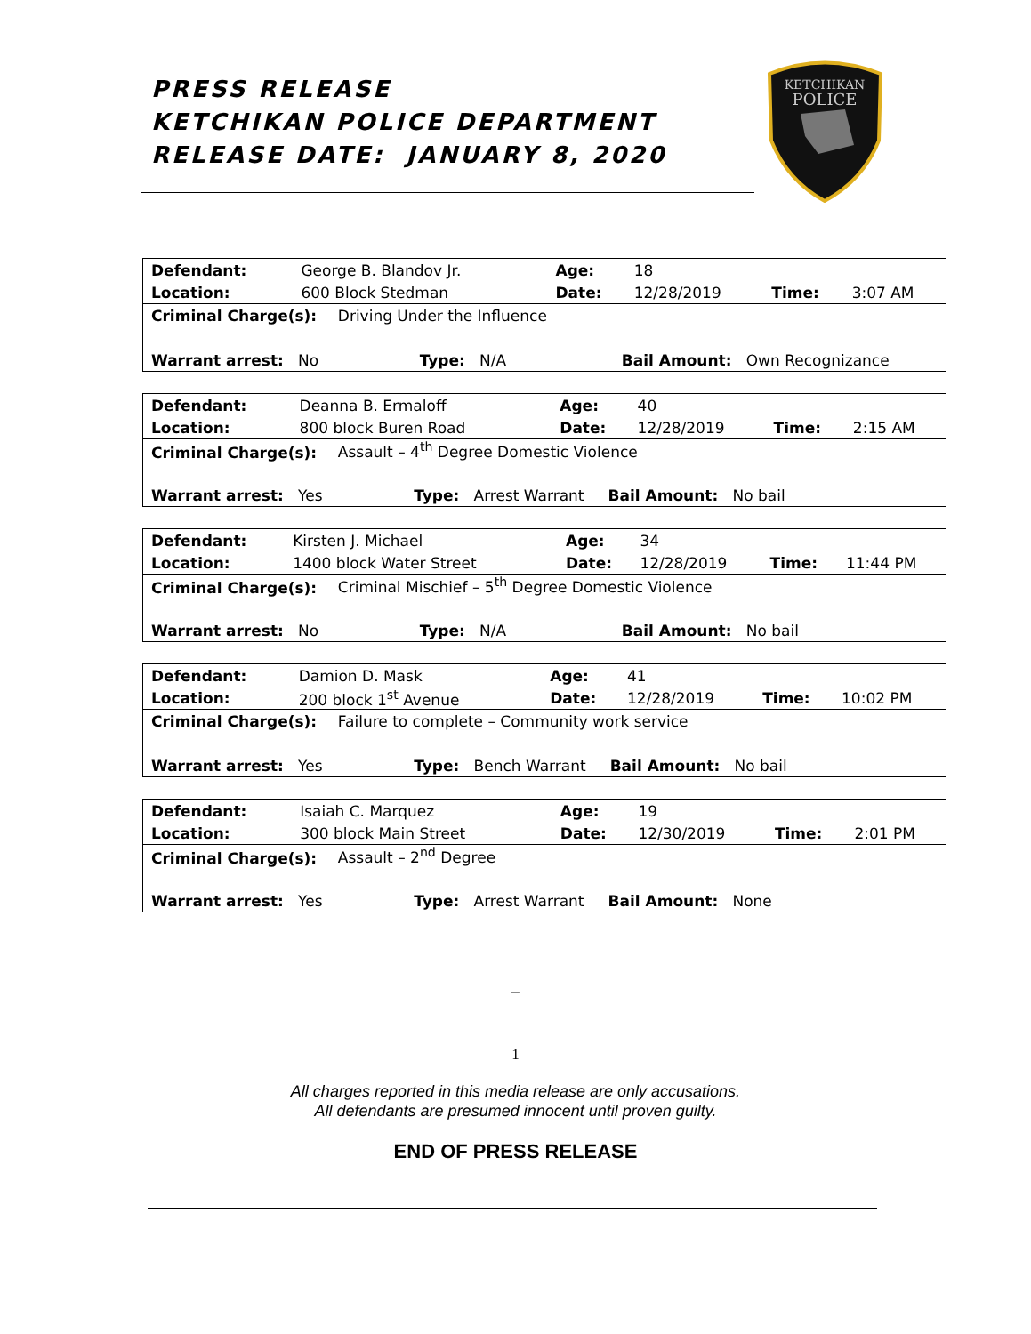PRESS RELEASE
KETCHIKAN POLICE DEPARTMENT
RELEASE DATE: JANUARY 8, 2020
KETCHIKAN
POLICE
| Defendant: | George B. Blandov Jr. | | Age: | 18 | | |
| Location: | 600 Block Stedman | | Date: | 12/28/2019 | Time: | 3:07 AM |
| Criminal Charge(s): Driving Under the Influence | | | | | | |
| Warrant arrest: No Type: N/A Bail Amount: Own Recognizance | | | | | | |
| Defendant: | Deanna B. Ermaloff | | Age: | 40 | | |
| Location: | 800 block Buren Road | | Date: | 12/28/2019 | Time: | 2:15 AM |
| Criminal Charge(s): Assault – 4<sup>th</sup> Degree Domestic Violence | | | | | | |
| Warrant arrest: Yes Type: Arrest Warrant Bail Amount: No bail | | | | | | |
| Defendant: | Kirsten J. Michael | | Age: | 34 | | |
| Location: | 1400 block Water Street | | Date: | 12/28/2019 | Time: | 11:44 PM |
| Criminal Charge(s): Criminal Mischief – 5<sup>th</sup> Degree Domestic Violence | | | | | | |
| Warrant arrest: No Type: N/A Bail Amount: No bail | | | | | | |
| Defendant: | Damion D. Mask | | Age: | 41 | | |
| Location: | 200 block 1<sup>st</sup> Avenue | | Date: | 12/28/2019 | Time: | 10:02 PM |
| Criminal Charge(s): Failure to complete – Community work service | | | | | | |
| Warrant arrest: Yes Type: Bench Warrant Bail Amount: No bail | | | | | | |
| Defendant: | Isaiah C. Marquez | | Age: | 19 | | |
| Location: | 300 block Main Street | | Date: | 12/30/2019 | Time: | 2:01 PM |
| Criminal Charge(s): Assault – 2<sup>nd</sup> Degree | | | | | | |
| Warrant arrest: Yes Type: Arrest Warrant Bail Amount: None | | | | | | |
–
1
All charges reported in this media release are only accusations.
All defendants are presumed innocent until proven guilty.
END OF PRESS RELEASE